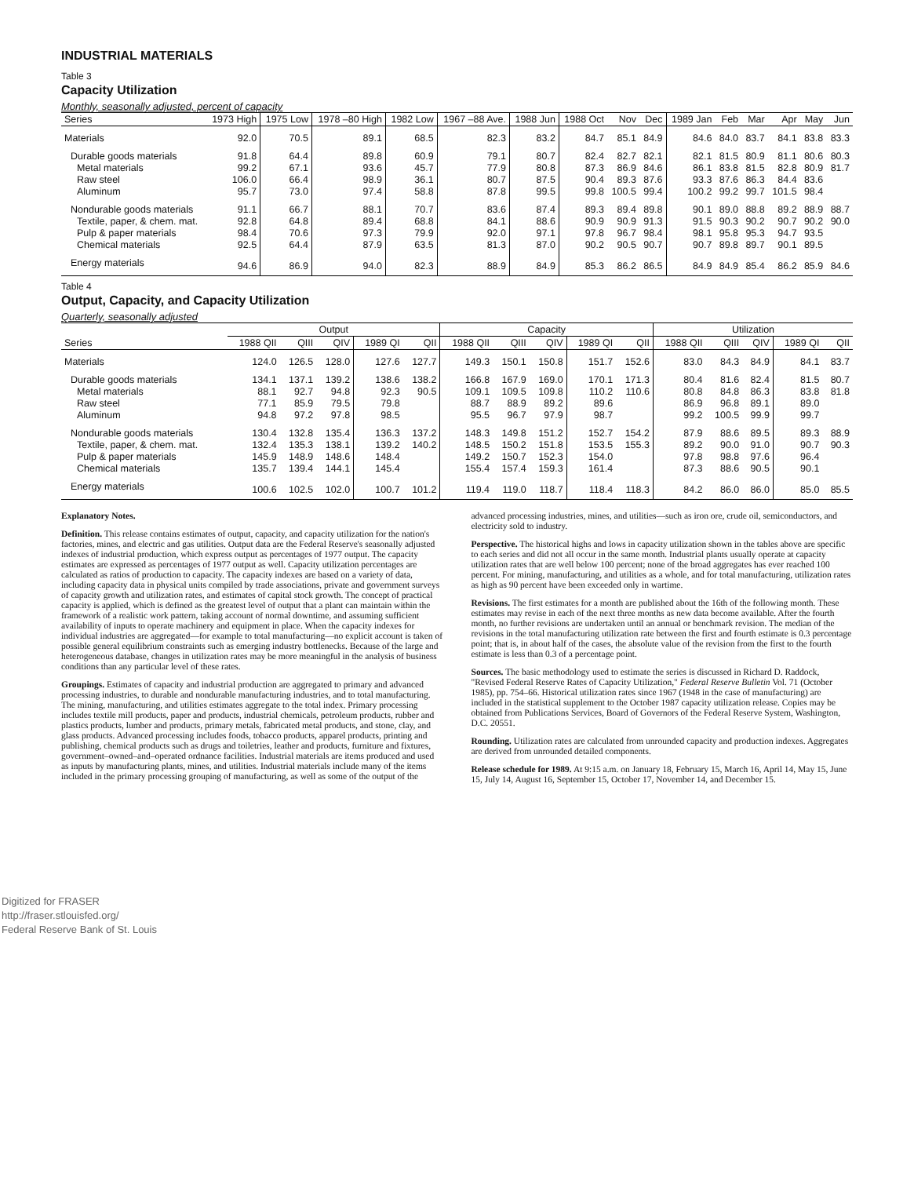INDUSTRIAL MATERIALS
Table 3
Capacity Utilization
Monthly, seasonally adjusted, percent of capacity
| Series | 1973 High | 1975 Low | 1978 –80 High | 1982 Low | 1967 –88 Ave. | 1988 Jun | 1988 Oct | Nov | Dec | 1989 Jan | Feb | Mar | Apr | May | Jun |
| --- | --- | --- | --- | --- | --- | --- | --- | --- | --- | --- | --- | --- | --- | --- | --- |
| Materials | 92.0 | 70.5 | 89.1 | 68.5 | 82.3 | 83.2 | 84.7 | 85.1 | 84.9 | 84.6 | 84.0 | 83.7 | 84.1 | 83.8 | 83.3 |
| Durable goods materials | 91.8 | 64.4 | 89.8 | 60.9 | 79.1 | 80.7 | 82.4 | 82.7 | 82.1 | 82.1 | 81.5 | 80.9 | 81.1 | 80.6 | 80.3 |
| Metal materials | 99.2 | 67.1 | 93.6 | 45.7 | 77.9 | 80.8 | 87.3 | 86.9 | 84.6 | 86.1 | 83.8 | 81.5 | 82.8 | 80.9 | 81.7 |
| Raw steel | 106.0 | 66.4 | 98.9 | 36.1 | 80.7 | 87.5 | 90.4 | 89.3 | 87.6 | 93.3 | 87.6 | 86.3 | 84.4 | 83.6 | |
| Aluminum | 95.7 | 73.0 | 97.4 | 58.8 | 87.8 | 99.5 | 99.8 | 100.5 | 99.4 | 100.2 | 99.2 | 99.7 | 101.5 | 98.4 | |
| Nondurable goods materials | 91.1 | 66.7 | 88.1 | 70.7 | 83.6 | 87.4 | 89.3 | 89.4 | 89.8 | 90.1 | 89.0 | 88.8 | 89.2 | 88.9 | 88.7 |
| Textile, paper, & chem. mat. | 92.8 | 64.8 | 89.4 | 68.8 | 84.1 | 88.6 | 90.9 | 90.9 | 91.3 | 91.5 | 90.3 | 90.2 | 90.7 | 90.2 | 90.0 |
| Pulp & paper materials | 98.4 | 70.6 | 97.3 | 79.9 | 92.0 | 97.1 | 97.8 | 96.7 | 98.4 | 98.1 | 95.8 | 95.3 | 94.7 | 93.5 | |
| Chemical materials | 92.5 | 64.4 | 87.9 | 63.5 | 81.3 | 87.0 | 90.2 | 90.5 | 90.7 | 90.7 | 89.8 | 89.7 | 90.1 | 89.5 | |
| Energy materials | 94.6 | 86.9 | 94.0 | 82.3 | 88.9 | 84.9 | 85.3 | 86.2 | 86.5 | 84.9 | 84.9 | 85.4 | 86.2 | 85.9 | 84.6 |
Table 4
Output, Capacity, and Capacity Utilization
Quarterly, seasonally adjusted
| Series | Output | | | | | Capacity | | | | | Utilization | | | | |
| --- | --- | --- | --- | --- | --- | --- | --- | --- | --- | --- | --- | --- | --- | --- | --- |
| | 1988 QII | QIII | QIV | 1989 QI | QII | 1988 QII | QIII | QIV | 1989 QI | QII | 1988 QII | QIII | QIV | 1989 QI | QII |
| Materials | 124.0 | 126.5 | 128.0 | 127.6 | 127.7 | 149.3 | 150.1 | 150.8 | 151.7 | 152.6 | 83.0 | 84.3 | 84.9 | 84.1 | 83.7 |
| Durable goods materials | 134.1 | 137.1 | 139.2 | 138.6 | 138.2 | 166.8 | 167.9 | 169.0 | 170.1 | 171.3 | 80.4 | 81.6 | 82.4 | 81.5 | 80.7 |
| Metal materials | 88.1 | 92.7 | 94.8 | 92.3 | 90.5 | 109.1 | 109.5 | 109.8 | 110.2 | 110.6 | 80.8 | 84.8 | 86.3 | 83.8 | 81.8 |
| Raw steel | 77.1 | 85.9 | 79.5 | 79.8 | | 88.7 | 88.9 | 89.2 | 89.6 | | 86.9 | 96.8 | 89.1 | 89.0 | |
| Aluminum | 94.8 | 97.2 | 97.8 | 98.5 | | 95.5 | 96.7 | 97.9 | 98.7 | | 99.2 | 100.5 | 99.9 | 99.7 | |
| Nondurable goods materials | 130.4 | 132.8 | 135.4 | 136.3 | 137.2 | 148.3 | 149.8 | 151.2 | 152.7 | 154.2 | 87.9 | 88.6 | 89.5 | 89.3 | 88.9 |
| Textile, paper, & chem. mat. | 132.4 | 135.3 | 138.1 | 139.2 | 140.2 | 148.5 | 150.2 | 151.8 | 153.5 | 155.3 | 89.2 | 90.0 | 91.0 | 90.7 | 90.3 |
| Pulp & paper materials | 145.9 | 148.9 | 148.6 | 148.4 | | 149.2 | 150.7 | 152.3 | 154.0 | | 97.8 | 98.8 | 97.6 | 96.4 | |
| Chemical materials | 135.7 | 139.4 | 144.1 | 145.4 | | 155.4 | 157.4 | 159.3 | 161.4 | | 87.3 | 88.6 | 90.5 | 90.1 | |
| Energy materials | 100.6 | 102.5 | 102.0 | 100.7 | 101.2 | 119.4 | 119.0 | 118.7 | 118.4 | 118.3 | 84.2 | 86.0 | 86.0 | 85.0 | 85.5 |
Explanatory Notes.
Definition. This release contains estimates of output, capacity, and capacity utilization for the nation's factories, mines, and electric and gas utilities. Output data are the Federal Reserve's seasonally adjusted indexes of industrial production, which express output as percentages of 1977 output. The capacity estimates are expressed as percentages of 1977 output as well. Capacity utilization percentages are calculated as ratios of production to capacity. The capacity indexes are based on a variety of data, including capacity data in physical units compiled by trade associations, private and government surveys of capacity growth and utilization rates, and estimates of capital stock growth. The concept of practical capacity is applied, which is defined as the greatest level of output that a plant can maintain within the framework of a realistic work pattern, taking account of normal downtime, and assuming sufficient availability of inputs to operate machinery and equipment in place. When the capacity indexes for individual industries are aggregated—for example to total manufacturing—no explicit account is taken of possible general equilibrium constraints such as emerging industry bottlenecks. Because of the large and heterogeneous database, changes in utilization rates may be more meaningful in the analysis of business conditions than any particular level of these rates.
Groupings. Estimates of capacity and industrial production are aggregated to primary and advanced processing industries, to durable and nondurable manufacturing industries, and to total manufacturing. The mining, manufacturing, and utilities estimates aggregate to the total index. Primary processing includes textile mill products, paper and products, industrial chemicals, petroleum products, rubber and plastics products, lumber and products, primary metals, fabricated metal products, and stone, clay, and glass products. Advanced processing includes foods, tobacco products, apparel products, printing and publishing, chemical products such as drugs and toiletries, leather and products, furniture and fixtures, government–owned–and–operated ordnance facilities. Industrial materials are items produced and used as inputs by manufacturing plants, mines, and utilities. Industrial materials include many of the items included in the primary processing grouping of manufacturing, as well as some of the output of the
advanced processing industries, mines, and utilities—such as iron ore, crude oil, semiconductors, and electricity sold to industry.
Perspective. The historical highs and lows in capacity utilization shown in the tables above are specific to each series and did not all occur in the same month. Industrial plants usually operate at capacity utilization rates that are well below 100 percent; none of the broad aggregates has ever reached 100 percent. For mining, manufacturing, and utilities as a whole, and for total manufacturing, utilization rates as high as 90 percent have been exceeded only in wartime.
Revisions. The first estimates for a month are published about the 16th of the following month. These estimates may revise in each of the next three months as new data become available. After the fourth month, no further revisions are undertaken until an annual or benchmark revision. The median of the revisions in the total manufacturing utilization rate between the first and fourth estimate is 0.3 percentage point; that is, in about half of the cases, the absolute value of the revision from the first to the fourth estimate is less than 0.3 of a percentage point.
Sources. The basic methodology used to estimate the series is discussed in Richard D. Raddock, "Revised Federal Reserve Rates of Capacity Utilization," Federal Reserve Bulletin Vol. 71 (October 1985), pp. 754–66. Historical utilization rates since 1967 (1948 in the case of manufacturing) are included in the statistical supplement to the October 1987 capacity utilization release. Copies may be obtained from Publications Services, Board of Governors of the Federal Reserve System, Washington, D.C. 20551.
Rounding. Utilization rates are calculated from unrounded capacity and production indexes. Aggregates are derived from unrounded detailed components.
Release schedule for 1989. At 9:15 a.m. on January 18, February 15, March 16, April 14, May 15, June 15, July 14, August 16, September 15, October 17, November 14, and December 15.
Digitized for FRASER
http://fraser.stlouisfed.org/
Federal Reserve Bank of St. Louis